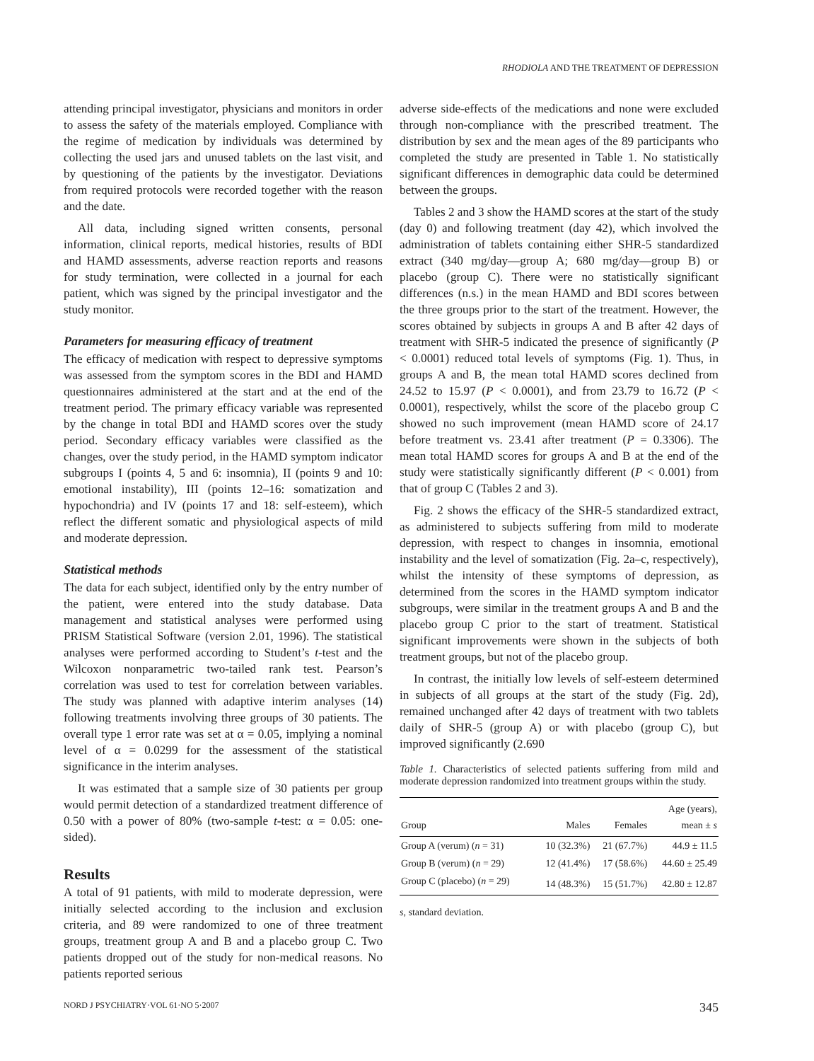RHODIOLA AND THE TREATMENT OF DEPRESSION
attending principal investigator, physicians and monitors in order to assess the safety of the materials employed. Compliance with the regime of medication by individuals was determined by collecting the used jars and unused tablets on the last visit, and by questioning of the patients by the investigator. Deviations from required protocols were recorded together with the reason and the date.
All data, including signed written consents, personal information, clinical reports, medical histories, results of BDI and HAMD assessments, adverse reaction reports and reasons for study termination, were collected in a journal for each patient, which was signed by the principal investigator and the study monitor.
Parameters for measuring efficacy of treatment
The efficacy of medication with respect to depressive symptoms was assessed from the symptom scores in the BDI and HAMD questionnaires administered at the start and at the end of the treatment period. The primary efficacy variable was represented by the change in total BDI and HAMD scores over the study period. Secondary efficacy variables were classified as the changes, over the study period, in the HAMD symptom indicator subgroups I (points 4, 5 and 6: insomnia), II (points 9 and 10: emotional instability), III (points 12–16: somatization and hypochondria) and IV (points 17 and 18: self-esteem), which reflect the different somatic and physiological aspects of mild and moderate depression.
Statistical methods
The data for each subject, identified only by the entry number of the patient, were entered into the study database. Data management and statistical analyses were performed using PRISM Statistical Software (version 2.01, 1996). The statistical analyses were performed according to Student’s t-test and the Wilcoxon nonparametric two-tailed rank test. Pearson’s correlation was used to test for correlation between variables. The study was planned with adaptive interim analyses (14) following treatments involving three groups of 30 patients. The overall type 1 error rate was set at α = 0.05, implying a nominal level of α = 0.0299 for the assessment of the statistical significance in the interim analyses.
It was estimated that a sample size of 30 patients per group would permit detection of a standardized treatment difference of 0.50 with a power of 80% (two-sample t-test: α = 0.05: one-sided).
Results
A total of 91 patients, with mild to moderate depression, were initially selected according to the inclusion and exclusion criteria, and 89 were randomized to one of three treatment groups, treatment group A and B and a placebo group C. Two patients dropped out of the study for non-medical reasons. No patients reported serious
adverse side-effects of the medications and none were excluded through non-compliance with the prescribed treatment. The distribution by sex and the mean ages of the 89 participants who completed the study are presented in Table 1. No statistically significant differences in demographic data could be determined between the groups.
Tables 2 and 3 show the HAMD scores at the start of the study (day 0) and following treatment (day 42), which involved the administration of tablets containing either SHR-5 standardized extract (340 mg/day—group A; 680 mg/day—group B) or placebo (group C). There were no statistically significant differences (n.s.) in the mean HAMD and BDI scores between the three groups prior to the start of the treatment. However, the scores obtained by subjects in groups A and B after 42 days of treatment with SHR-5 indicated the presence of significantly (P < 0.0001) reduced total levels of symptoms (Fig. 1). Thus, in groups A and B, the mean total HAMD scores declined from 24.52 to 15.97 (P < 0.0001), and from 23.79 to 16.72 (P < 0.0001), respectively, whilst the score of the placebo group C showed no such improvement (mean HAMD score of 24.17 before treatment vs. 23.41 after treatment (P = 0.3306). The mean total HAMD scores for groups A and B at the end of the study were statistically significantly different (P < 0.001) from that of group C (Tables 2 and 3).
Fig. 2 shows the efficacy of the SHR-5 standardized extract, as administered to subjects suffering from mild to moderate depression, with respect to changes in insomnia, emotional instability and the level of somatization (Fig. 2a–c, respectively), whilst the intensity of these symptoms of depression, as determined from the scores in the HAMD symptom indicator subgroups, were similar in the treatment groups A and B and the placebo group C prior to the start of treatment. Statistical significant improvements were shown in the subjects of both treatment groups, but not of the placebo group.
In contrast, the initially low levels of self-esteem determined in subjects of all groups at the start of the study (Fig. 2d), remained unchanged after 42 days of treatment with two tablets daily of SHR-5 (group A) or with placebo (group C), but improved significantly (2.690
Table 1. Characteristics of selected patients suffering from mild and moderate depression randomized into treatment groups within the study.
| Group | Males | Females | Age (years), mean ± s |
| --- | --- | --- | --- |
| Group A (verum) ( n = 31) | 10 (32.3%) | 21 (67.7%) | 44.9 ± 11.5 |
| Group B (verum) ( n = 29) | 12 (41.4%) | 17 (58.6%) | 44.60 ± 25.49 |
| Group C (placebo) ( n = 29) | 14 (48.3%) | 15 (51.7%) | 42.80 ± 12.87 |
s, standard deviation.
NORD J PSYCHIATRY·VOL 61·NO 5·2007 345